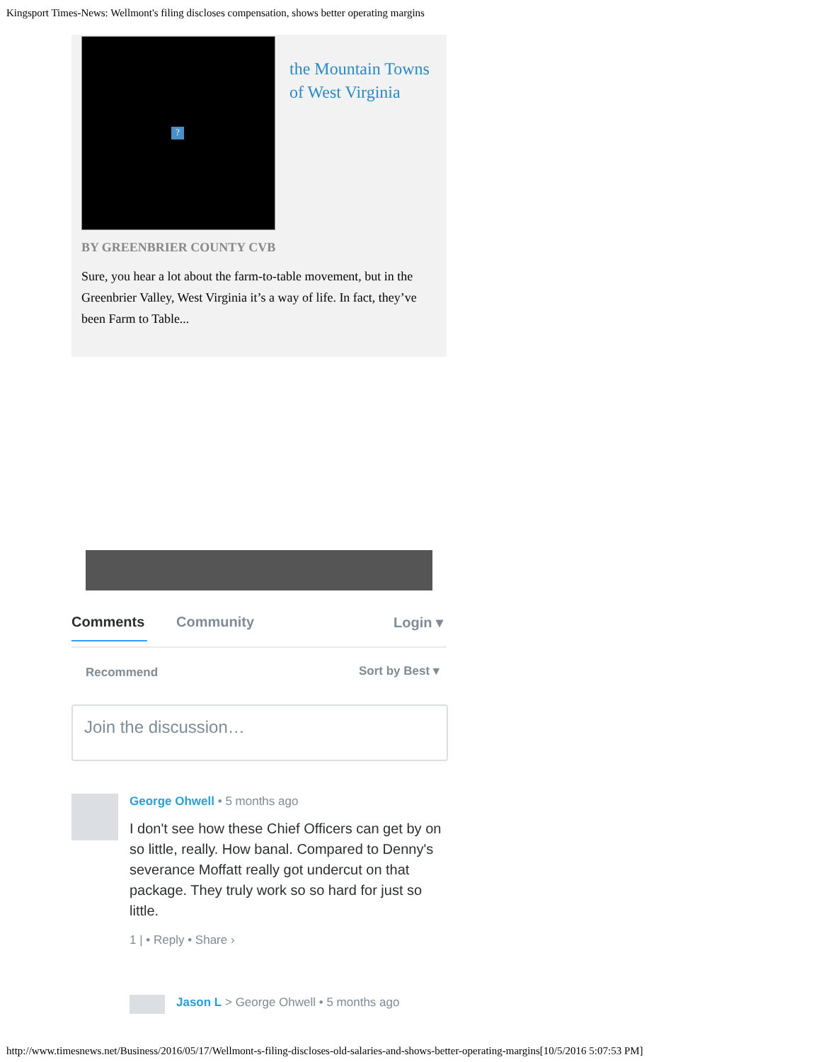Kingsport Times-News: Wellmont's filing discloses compensation, shows better operating margins
?
the Mountain Towns of West Virginia
BY GREENBRIER COUNTY CVB
Sure, you hear a lot about the farm-to-table movement, but in the Greenbrier Valley, West Virginia it’s a way of life. In fact, they’ve been Farm to Table...
Comments Community Login ▾
Recommend Sort by Best ▾
Join the discussion…
George Ohwell • 5 months ago
I don't see how these Chief Officers can get by on so little, really. How banal. Compared to Denny's severance Moffatt really got undercut on that package. They truly work so so hard for just so little.
1 | • Reply • Share ›
Jason L > George Ohwell • 5 months ago
http://www.timesnews.net/Business/2016/05/17/Wellmont-s-filing-discloses-old-salaries-and-shows-better-operating-margins[10/5/2016 5:07:53 PM]